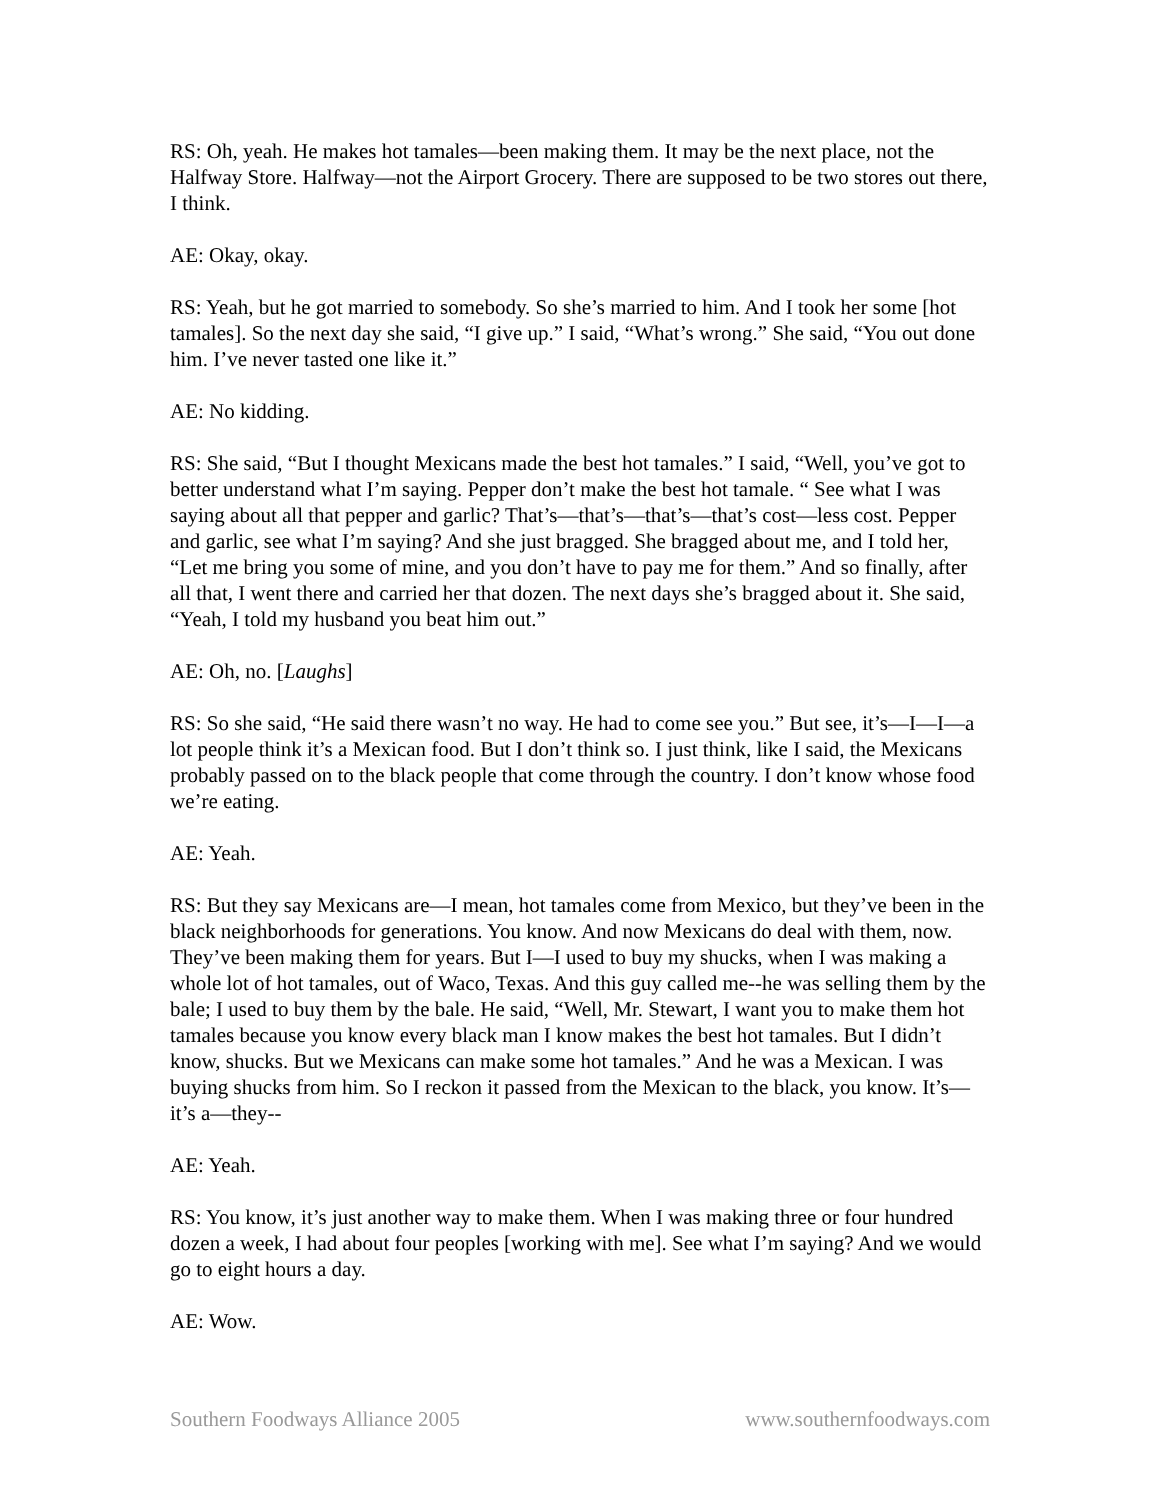RS: Oh, yeah. He makes hot tamales—been making them. It may be the next place, not the Halfway Store. Halfway—not the Airport Grocery. There are supposed to be two stores out there, I think.
AE: Okay, okay.
RS: Yeah, but he got married to somebody. So she’s married to him. And I took her some [hot tamales]. So the next day she said, “I give up.” I said, “What’s wrong.” She said, “You out done him. I’ve never tasted one like it.”
AE: No kidding.
RS: She said, “But I thought Mexicans made the best hot tamales.” I said, “Well, you’ve got to better understand what I’m saying. Pepper don’t make the best hot tamale. “ See what I was saying about all that pepper and garlic? That’s—that’s—that’s—that’s cost—less cost. Pepper and garlic, see what I’m saying? And she just bragged. She bragged about me, and I told her, “Let me bring you some of mine, and you don’t have to pay me for them.” And so finally, after all that, I went there and carried her that dozen. The next days she’s bragged about it. She said, “Yeah, I told my husband you beat him out.”
AE: Oh, no. [Laughs]
RS: So she said, “He said there wasn’t no way. He had to come see you.” But see, it’s—I—I—a lot people think it’s a Mexican food. But I don’t think so. I just think, like I said, the Mexicans probably passed on to the black people that come through the country. I don’t know whose food we’re eating.
AE: Yeah.
RS: But they say Mexicans are—I mean, hot tamales come from Mexico, but they’ve been in the black neighborhoods for generations. You know. And now Mexicans do deal with them, now. They’ve been making them for years. But I—I used to buy my shucks, when I was making a whole lot of hot tamales, out of Waco, Texas. And this guy called me--he was selling them by the bale; I used to buy them by the bale. He said, “Well, Mr. Stewart, I want you to make them hot tamales because you know every black man I know makes the best hot tamales. But I didn’t know, shucks. But we Mexicans can make some hot tamales.” And he was a Mexican. I was buying shucks from him. So I reckon it passed from the Mexican to the black, you know. It’s—it’s a—they--
AE: Yeah.
RS: You know, it’s just another way to make them. When I was making three or four hundred dozen a week, I had about four peoples [working with me]. See what I’m saying? And we would go to eight hours a day.
AE: Wow.
Southern Foodways Alliance 2005 www.southernfoodways.com